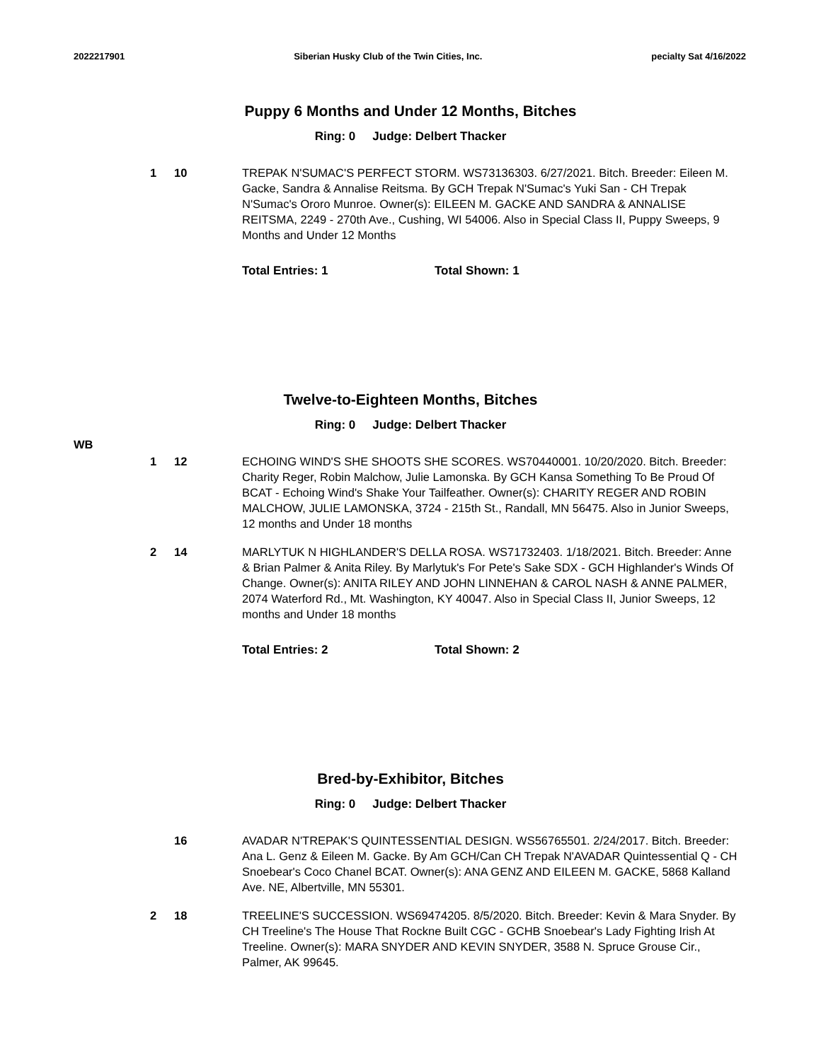2022217901 Siberian Husky Club of the Twin Cities, Inc.
pecialty Sat 4/16/2022
Puppy 6 Months and Under 12 Months, Bitches
Ring: 0 Judge: Delbert Thacker
1 10 TREPAK N'SUMAC'S PERFECT STORM. WS73136303. 6/27/2021. Bitch. Breeder: Eileen M. Gacke, Sandra & Annalise Reitsma. By GCH Trepak N'Sumac's Yuki San - CH Trepak N'Sumac's Ororo Munroe. Owner(s): EILEEN M. GACKE AND SANDRA & ANNALISE REITSMA, 2249 - 270th Ave., Cushing, WI 54006. Also in Special Class II, Puppy Sweeps, 9 Months and Under 12 Months
Total Entries: 1 Total Shown: 1
Twelve-to-Eighteen Months, Bitches
Ring: 0 Judge: Delbert Thacker
1 12 ECHOING WIND'S SHE SHOOTS SHE SCORES. WS70440001. 10/20/2020. Bitch. Breeder: Charity Reger, Robin Malchow, Julie Lamonska. By GCH Kansa Something To Be Proud Of BCAT - Echoing Wind's Shake Your Tailfeather. Owner(s): CHARITY REGER AND ROBIN MALCHOW, JULIE LAMONSKA, 3724 - 215th St., Randall, MN 56475. Also in Junior Sweeps, 12 months and Under 18 months
WB
2 14 MARLYTUK N HIGHLANDER'S DELLA ROSA. WS71732403. 1/18/2021. Bitch. Breeder: Anne & Brian Palmer & Anita Riley. By Marlytuk's For Pete's Sake SDX - GCH Highlander's Winds Of Change. Owner(s): ANITA RILEY AND JOHN LINNEHAN & CAROL NASH & ANNE PALMER, 2074 Waterford Rd., Mt. Washington, KY 40047. Also in Special Class II, Junior Sweeps, 12 months and Under 18 months
Total Entries: 2 Total Shown: 2
Bred-by-Exhibitor, Bitches
Ring: 0 Judge: Delbert Thacker
16 AVADAR N'TREPAK'S QUINTESSENTIAL DESIGN. WS56765501. 2/24/2017. Bitch. Breeder: Ana L. Genz & Eileen M. Gacke. By Am GCH/Can CH Trepak N'AVADAR Quintessential Q - CH Snoebear's Coco Chanel BCAT. Owner(s): ANA GENZ AND EILEEN M. GACKE, 5868 Kalland Ave. NE, Albertville, MN 55301.
2 18 TREELINE'S SUCCESSION. WS69474205. 8/5/2020. Bitch. Breeder: Kevin & Mara Snyder. By CH Treeline's The House That Rockne Built CGC - GCHB Snoebear's Lady Fighting Irish At Treeline. Owner(s): MARA SNYDER AND KEVIN SNYDER, 3588 N. Spruce Grouse Cir., Palmer, AK 99645.